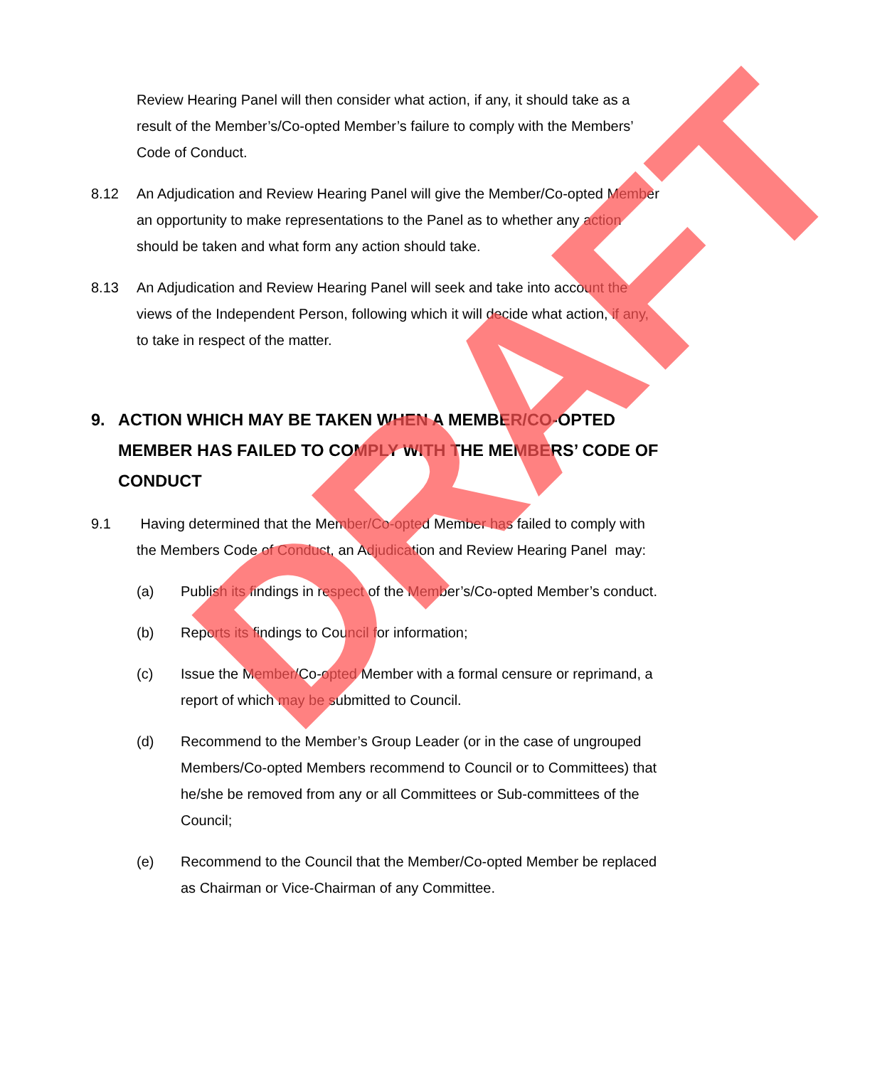Review Hearing Panel will then consider what action, if any, it should take as a result of the Member’s/Co-opted Member’s failure to comply with the Members’ Code of Conduct.
8.12 An Adjudication and Review Hearing Panel will give the Member/Co-opted Member an opportunity to make representations to the Panel as to whether any action should be taken and what form any action should take.
8.13 An Adjudication and Review Hearing Panel will seek and take into account the views of the Independent Person, following which it will decide what action, if any, to take in respect of the matter.
9. ACTION WHICH MAY BE TAKEN WHEN A MEMBER/CO-OPTED MEMBER HAS FAILED TO COMPLY WITH THE MEMBERS’ CODE OF CONDUCT
9.1 Having determined that the Member/Co-opted Member has failed to comply with the Members Code of Conduct, an Adjudication and Review Hearing Panel may:
(a) Publish its findings in respect of the Member’s/Co-opted Member’s conduct.
(b) Reports its findings to Council for information;
(c) Issue the Member/Co-opted Member with a formal censure or reprimand, a report of which may be submitted to Council.
(d) Recommend to the Member’s Group Leader (or in the case of ungrouped Members/Co-opted Members recommend to Council or to Committees) that he/she be removed from any or all Committees or Sub-committees of the Council;
(e) Recommend to the Council that the Member/Co-opted Member be replaced as Chairman or Vice-Chairman of any Committee.
DRAFT